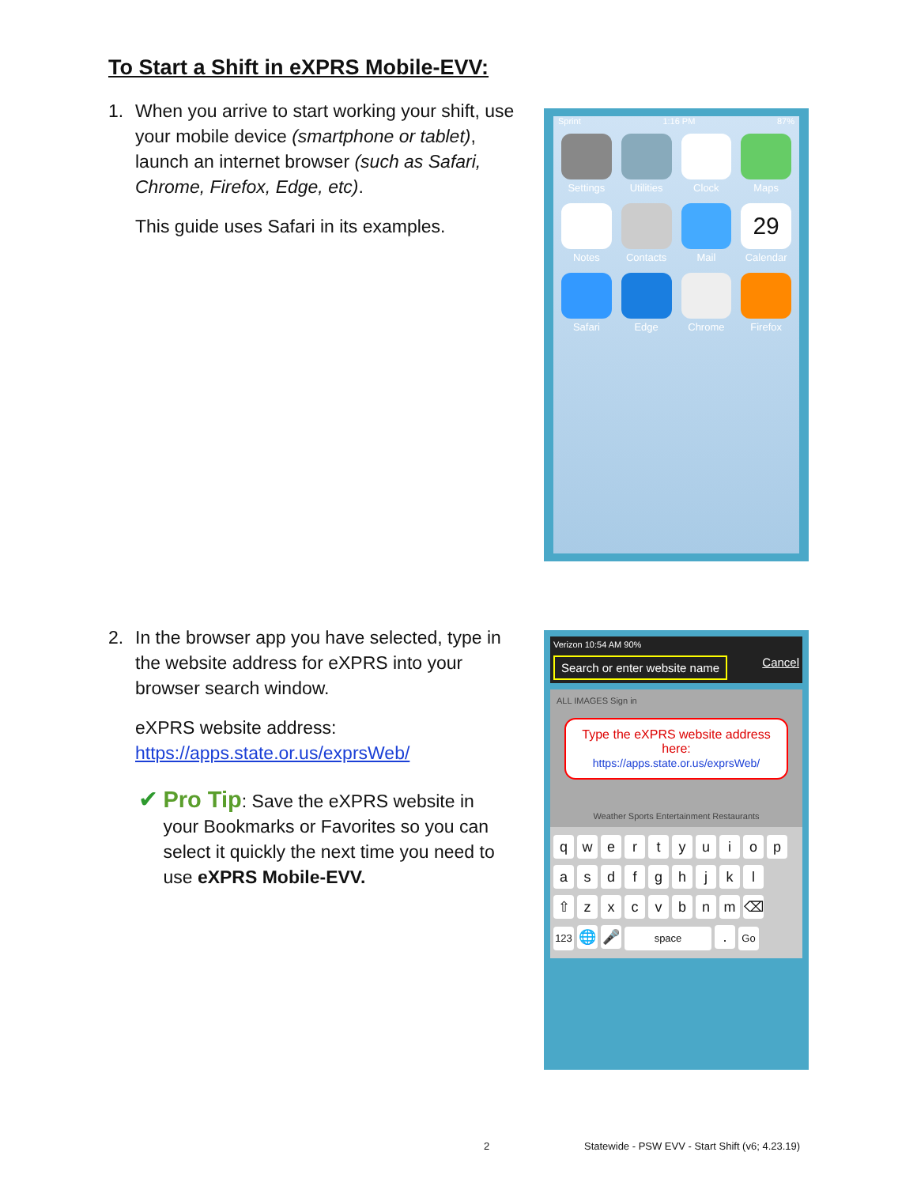To Start a Shift in eXPRS Mobile-EVV:
1. When you arrive to start working your shift, use your mobile device (smartphone or tablet), launch an internet browser (such as Safari, Chrome, Firefox, Edge, etc).
This guide uses Safari in its examples.
Sprint 1:16 PM 87%
Settings
Utilities
Clock
Maps
Notes
Contacts
Mail
29
Calendar
Safari
Edge
Chrome
Firefox
2. In the browser app you have selected, type in the website address for eXPRS into your browser search window.
eXPRS website address:
https://apps.state.or.us/exprsWeb/
✔ Pro Tip: Save the eXPRS website in your Bookmarks or Favorites so you can select it quickly the next time you need to use eXPRS Mobile-EVV.
Verizon 10:54 AM 90%
Search or enter website name Cancel
ALL IMAGES Sign in
Type the eXPRS website address here:
https://apps.state.or.us/exprsWeb/
Weather Sports Entertainment Restaurants
qwertyuiop
asdfghjkl
⇧ zxcvbnm ⌫
123 🌐 🎤 space. Go
2
Statewide - PSW EVV - Start Shift (v6; 4.23.19)